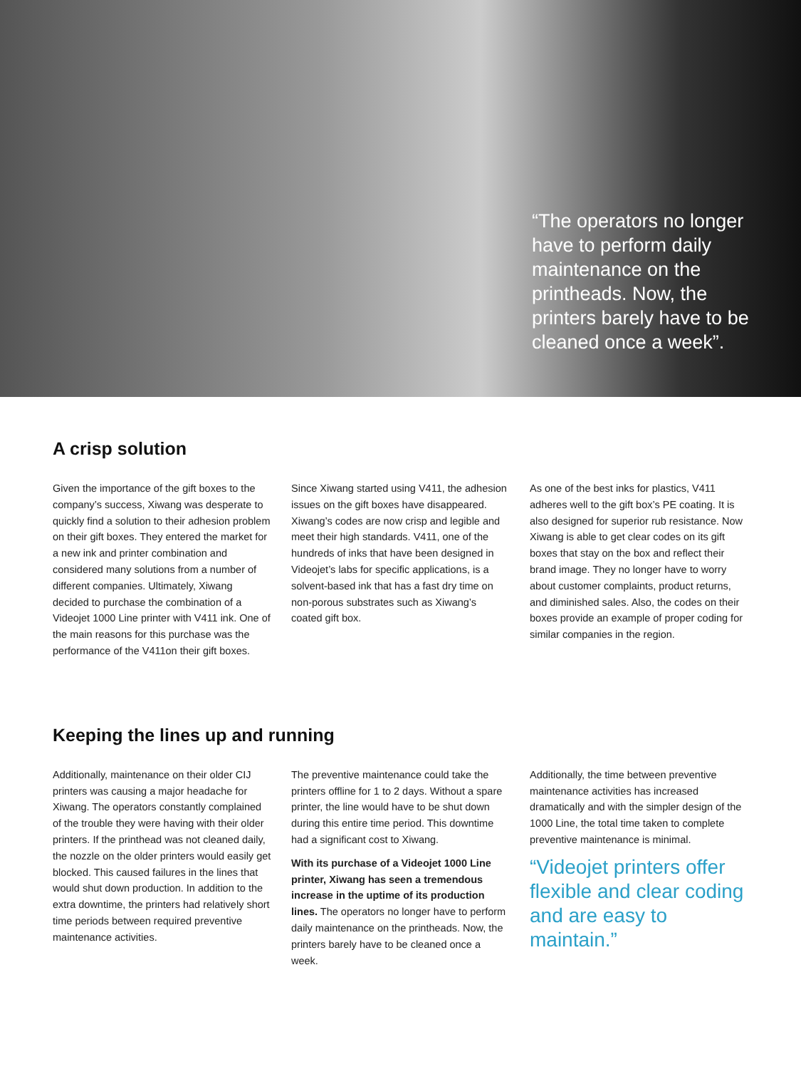“The operators no longer have to perform daily maintenance on the printheads. Now, the printers barely have to be cleaned once a week”.
A crisp solution
Given the importance of the gift boxes to the company’s success, Xiwang was desperate to quickly find a solution to their adhesion problem on their gift boxes. They entered the market for a new ink and printer combination and considered many solutions from a number of different companies. Ultimately, Xiwang decided to purchase the combination of a Videojet 1000 Line printer with V411 ink. One of the main reasons for this purchase was the performance of the V411on their gift boxes.
Since Xiwang started using V411, the adhesion issues on the gift boxes have disappeared. Xiwang’s codes are now crisp and legible and meet their high standards. V411, one of the hundreds of inks that have been designed in Videojet’s labs for specific applications, is a solvent-based ink that has a fast dry time on non-porous substrates such as Xiwang’s coated gift box.
As one of the best inks for plastics, V411 adheres well to the gift box’s PE coating. It is also designed for superior rub resistance. Now Xiwang is able to get clear codes on its gift boxes that stay on the box and reflect their brand image. They no longer have to worry about customer complaints, product returns, and diminished sales. Also, the codes on their boxes provide an example of proper coding for similar companies in the region.
Keeping the lines up and running
Additionally, maintenance on their older CIJ printers was causing a major headache for Xiwang. The operators constantly complained of the trouble they were having with their older printers. If the printhead was not cleaned daily, the nozzle on the older printers would easily get blocked. This caused failures in the lines that would shut down production. In addition to the extra downtime, the printers had relatively short time periods between required preventive maintenance activities.
The preventive maintenance could take the printers offline for 1 to 2 days. Without a spare printer, the line would have to be shut down during this entire time period. This downtime had a significant cost to Xiwang.
With its purchase of a Videojet 1000 Line printer, Xiwang has seen a tremendous increase in the uptime of its production lines. The operators no longer have to perform daily maintenance on the printheads. Now, the printers barely have to be cleaned once a week.
Additionally, the time between preventive maintenance activities has increased dramatically and with the simpler design of the 1000 Line, the total time taken to complete preventive maintenance is minimal.
“Videojet printers offer flexible and clear coding and are easy to maintain.”